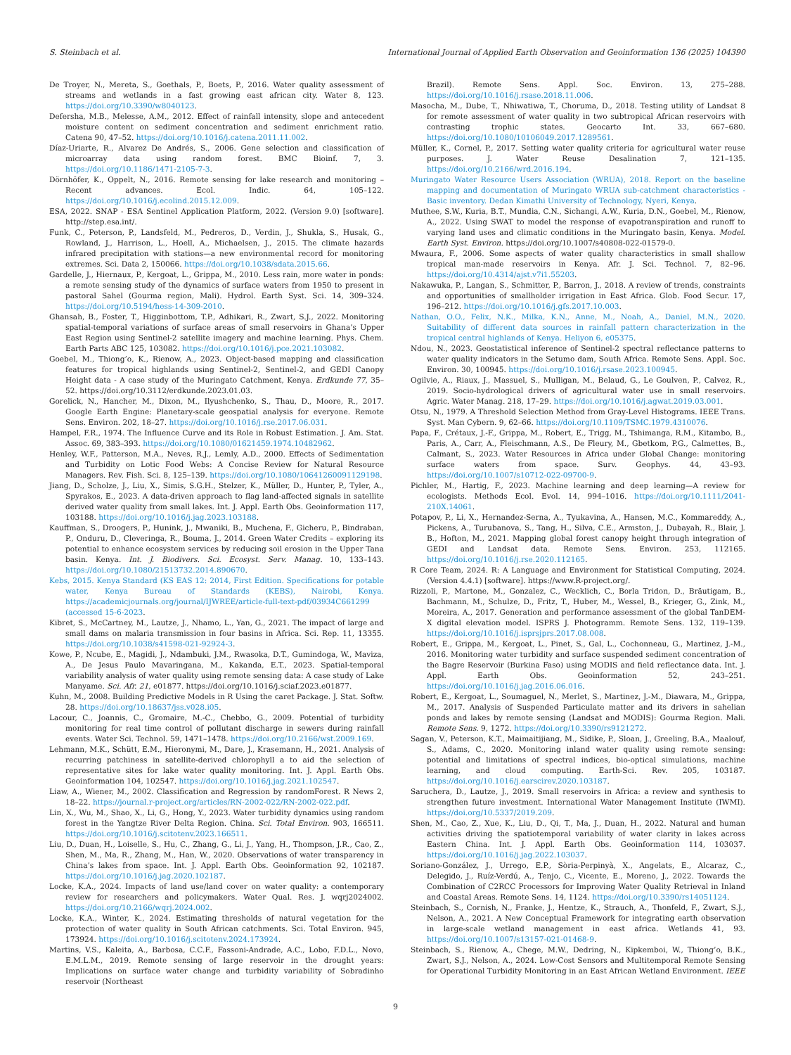S. Steinbach et al. International Journal of Applied Earth Observation and Geoinformation 136 (2025) 104390
De Troyer, N., Mereta, S., Goethals, P., Boets, P., 2016. Water quality assessment of streams and wetlands in a fast growing east african city. Water 8, 123. https://doi.org/10.3390/w8040123.
Defersha, M.B., Melesse, A.M., 2012. Effect of rainfall intensity, slope and antecedent moisture content on sediment concentration and sediment enrichment ratio. Catena 90, 47–52. https://doi.org/10.1016/j.catena.2011.11.002.
Díaz-Uriarte, R., Alvarez De Andrés, S., 2006. Gene selection and classification of microarray data using random forest. BMC Bioinf. 7, 3. https://doi.org/10.1186/1471-2105-7-3.
Dörnhöfer, K., Oppelt, N., 2016. Remote sensing for lake research and monitoring – Recent advances. Ecol. Indic. 64, 105–122. https://doi.org/10.1016/j.ecolind.2015.12.009.
ESA, 2022. SNAP - ESA Sentinel Application Platform, 2022. (Version 9.0) [software]. http://step.esa.int/.
Funk, C., Peterson, P., Landsfeld, M., Pedreros, D., Verdin, J., Shukla, S., Husak, G., Rowland, J., Harrison, L., Hoell, A., Michaelsen, J., 2015. The climate hazards infrared precipitation with stations—a new environmental record for monitoring extremes. Sci. Data 2, 150066. https://doi.org/10.1038/sdata.2015.66.
Gardelle, J., Hiernaux, P., Kergoat, L., Grippa, M., 2010. Less rain, more water in ponds: a remote sensing study of the dynamics of surface waters from 1950 to present in pastoral Sahel (Gourma region, Mali). Hydrol. Earth Syst. Sci. 14, 309–324. https://doi.org/10.5194/hess-14-309-2010.
Ghansah, B., Foster, T., Higginbottom, T.P., Adhikari, R., Zwart, S.J., 2022. Monitoring spatial-temporal variations of surface areas of small reservoirs in Ghana’s Upper East Region using Sentinel-2 satellite imagery and machine learning. Phys. Chem. Earth Parts ABC 125, 103082. https://doi.org/10.1016/j.pce.2021.103082.
Goebel, M., Thiong’o, K., Rienow, A., 2023. Object-based mapping and classification features for tropical highlands using Sentinel-2, Sentinel-2, and GEDI Canopy Height data - A case study of the Muringato Catchment, Kenya. Erdkunde 77, 35–52. https://doi.org/10.3112/erdkunde.2023.01.03.
Gorelick, N., Hancher, M., Dixon, M., Ilyushchenko, S., Thau, D., Moore, R., 2017. Google Earth Engine: Planetary-scale geospatial analysis for everyone. Remote Sens. Environ. 202, 18–27. https://doi.org/10.1016/j.rse.2017.06.031.
Hampel, F.R., 1974. The Influence Curve and its Role in Robust Estimation. J. Am. Stat. Assoc. 69, 383–393. https://doi.org/10.1080/01621459.1974.10482962.
Henley, W.F., Patterson, M.A., Neves, R.J., Lemly, A.D., 2000. Effects of Sedimentation and Turbidity on Lotic Food Webs: A Concise Review for Natural Resource Managers. Rev. Fish. Sci. 8, 125–139. https://doi.org/10.1080/10641260091129198.
Jiang, D., Scholze, J., Liu, X., Simis, S.G.H., Stelzer, K., Müller, D., Hunter, P., Tyler, A., Spyrakos, E., 2023. A data-driven approach to flag land-affected signals in satellite derived water quality from small lakes. Int. J. Appl. Earth Obs. Geoinformation 117, 103188. https://doi.org/10.1016/j.jag.2023.103188.
Kauffman, S., Droogers, P., Hunink, J., Mwaniki, B., Muchena, F., Gicheru, P., Bindraban, P., Onduru, D., Cleveringa, R., Bouma, J., 2014. Green Water Credits – exploring its potential to enhance ecosystem services by reducing soil erosion in the Upper Tana basin. Kenya. Int. J. Biodivers. Sci. Ecosyst. Serv. Manag. 10, 133–143. https://doi.org/10.1080/21513732.2014.890670.
Kebs, 2015. Kenya Standard (KS EAS 12: 2014, First Edition. Specifications for potable water, Kenya Bureau of Standards (KEBS), Nairobi, Kenya. https://academicjournals.org/journal/IJWREE/article-full-text-pdf/03934C661299 (accessed 15-6-2023.
Kibret, S., McCartney, M., Lautze, J., Nhamo, L., Yan, G., 2021. The impact of large and small dams on malaria transmission in four basins in Africa. Sci. Rep. 11, 13355. https://doi.org/10.1038/s41598-021-92924-3.
Kowe, P., Ncube, E., Magidi, J., Ndambuki, J.M., Rwasoka, D.T., Gumindoga, W., Maviza, A., De Jesus Paulo Mavaringana, M., Kakanda, E.T., 2023. Spatial-temporal variability analysis of water quality using remote sensing data: A case study of Lake Manyame. Sci. Afr. 21, e01877. https://doi.org/10.1016/j.sciaf.2023.e01877.
Kuhn, M., 2008. Building Predictive Models in R Using the caret Package. J. Stat. Softw. 28. https://doi.org/10.18637/jss.v028.i05.
Lacour, C., Joannis, C., Gromaire, M.-C., Chebbo, G., 2009. Potential of turbidity monitoring for real time control of pollutant discharge in sewers during rainfall events. Water Sci. Technol. 59, 1471–1478. https://doi.org/10.2166/wst.2009.169.
Lehmann, M.K., Schütt, E.M., Hieronymi, M., Dare, J., Krasemann, H., 2021. Analysis of recurring patchiness in satellite-derived chlorophyll a to aid the selection of representative sites for lake water quality monitoring. Int. J. Appl. Earth Obs. Geoinformation 104, 102547. https://doi.org/10.1016/j.jag.2021.102547.
Liaw, A., Wiener, M., 2002. Classification and Regression by randomForest. R News 2, 18–22. https://journal.r-project.org/articles/RN-2002-022/RN-2002-022.pdf.
Lin, X., Wu, M., Shao, X., Li, G., Hong, Y., 2023. Water turbidity dynamics using random forest in the Yangtze River Delta Region. China. Sci. Total Environ. 903, 166511. https://doi.org/10.1016/j.scitotenv.2023.166511.
Liu, D., Duan, H., Loiselle, S., Hu, C., Zhang, G., Li, J., Yang, H., Thompson, J.R., Cao, Z., Shen, M., Ma, R., Zhang, M., Han, W., 2020. Observations of water transparency in China’s lakes from space. Int. J. Appl. Earth Obs. Geoinformation 92, 102187. https://doi.org/10.1016/j.jag.2020.102187.
Locke, K.A., 2024. Impacts of land use/land cover on water quality: a contemporary review for researchers and policymakers. Water Qual. Res. J. wqrj2024002. https://doi.org/10.2166/wqrj.2024.002.
Locke, K.A., Winter, K., 2024. Estimating thresholds of natural vegetation for the protection of water quality in South African catchments. Sci. Total Environ. 945, 173924. https://doi.org/10.1016/j.scitotenv.2024.173924.
Martins, V.S., Kaleita, A., Barbosa, C.C.F., Fassoni-Andrade, A.C., Lobo, F.D.L., Novo, E.M.L.M., 2019. Remote sensing of large reservoir in the drought years: Implications on surface water change and turbidity variability of Sobradinho reservoir (Northeast
Brazil). Remote Sens. Appl. Soc. Environ. 13, 275–288. https://doi.org/10.1016/j.rsase.2018.11.006.
Masocha, M., Dube, T., Nhiwatiwa, T., Choruma, D., 2018. Testing utility of Landsat 8 for remote assessment of water quality in two subtropical African reservoirs with contrasting trophic states. Geocarto Int. 33, 667–680. https://doi.org/10.1080/10106049.2017.1289561.
Müller, K., Cornel, P., 2017. Setting water quality criteria for agricultural water reuse purposes. J. Water Reuse Desalination 7, 121–135. https://doi.org/10.2166/wrd.2016.194.
Muringato Water Resource Users Association (WRUA), 2018. Report on the baseline mapping and documentation of Muringato WRUA sub-catchment characteristics - Basic inventory. Dedan Kimathi University of Technology, Nyeri, Kenya.
Muthee, S.W., Kuria, B.T., Mundia, C.N., Sichangi, A.W., Kuria, D.N., Goebel, M., Rienow, A., 2022. Using SWAT to model the response of evapotranspiration and runoff to varying land uses and climatic conditions in the Muringato basin, Kenya. Model. Earth Syst. Environ. https://doi.org/10.1007/s40808-022-01579-0.
Mwaura, F., 2006. Some aspects of water quality characteristics in small shallow tropical man-made reservoirs in Kenya. Afr. J. Sci. Technol. 7, 82–96. https://doi.org/10.4314/ajst.v7i1.55203.
Nakawuka, P., Langan, S., Schmitter, P., Barron, J., 2018. A review of trends, constraints and opportunities of smallholder irrigation in East Africa. Glob. Food Secur. 17, 196–212. https://doi.org/10.1016/j.gfs.2017.10.003.
Nathan, O.O., Felix, N.K., Milka, K.N., Anne, M., Noah, A., Daniel, M.N., 2020. Suitability of different data sources in rainfall pattern characterization in the tropical central highlands of Kenya. Heliyon 6, e05375.
Ndou, N., 2023. Geostatistical inference of Sentinel-2 spectral reflectance patterns to water quality indicators in the Setumo dam, South Africa. Remote Sens. Appl. Soc. Environ. 30, 100945. https://doi.org/10.1016/j.rsase.2023.100945.
Ogilvie, A., Riaux, J., Massuel, S., Mulligan, M., Belaud, G., Le Goulven, P., Calvez, R., 2019. Socio-hydrological drivers of agricultural water use in small reservoirs. Agric. Water Manag. 218, 17–29. https://doi.org/10.1016/j.agwat.2019.03.001.
Otsu, N., 1979. A Threshold Selection Method from Gray-Level Histograms. IEEE Trans. Syst. Man Cybern. 9, 62–66. https://doi.org/10.1109/TSMC.1979.4310076.
Papa, F., Crétaux, J.-F., Grippa, M., Robert, E., Trigg, M., Tshimanga, R.M., Kitambo, B., Paris, A., Carr, A., Fleischmann, A.S., De Fleury, M., Gbetkom, P.G., Calmettes, B., Calmant, S., 2023. Water Resources in Africa under Global Change: monitoring surface waters from space. Surv. Geophys. 44, 43–93. https://doi.org/10.1007/s10712-022-09700-9.
Pichler, M., Hartig, F., 2023. Machine learning and deep learning—A review for ecologists. Methods Ecol. Evol. 14, 994–1016. https://doi.org/10.1111/2041-210X.14061.
Potapov, P., Li, X., Hernandez-Serna, A., Tyukavina, A., Hansen, M.C., Kommareddy, A., Pickens, A., Turubanova, S., Tang, H., Silva, C.E., Armston, J., Dubayah, R., Blair, J. B., Hofton, M., 2021. Mapping global forest canopy height through integration of GEDI and Landsat data. Remote Sens. Environ. 253, 112165. https://doi.org/10.1016/j.rse.2020.112165.
R Core Team, 2024. R: A Language and Environment for Statistical Computing, 2024. (Version 4.4.1) [software]. https://www.R-project.org/.
Rizzoli, P., Martone, M., Gonzalez, C., Wecklich, C., Borla Tridon, D., Bräutigam, B., Bachmann, M., Schulze, D., Fritz, T., Huber, M., Wessel, B., Krieger, G., Zink, M., Moreira, A., 2017. Generation and performance assessment of the global TanDEM-X digital elevation model. ISPRS J. Photogramm. Remote Sens. 132, 119–139. https://doi.org/10.1016/j.isprsjprs.2017.08.008.
Robert, E., Grippa, M., Kergoat, L., Pinet, S., Gal, L., Cochonneau, G., Martinez, J.-M., 2016. Monitoring water turbidity and surface suspended sediment concentration of the Bagre Reservoir (Burkina Faso) using MODIS and field reflectance data. Int. J. Appl. Earth Obs. Geoinformation 52, 243–251. https://doi.org/10.1016/j.jag.2016.06.016.
Robert, E., Kergoat, L., Soumaguel, N., Merlet, S., Martinez, J.-M., Diawara, M., Grippa, M., 2017. Analysis of Suspended Particulate matter and its drivers in sahelian ponds and lakes by remote sensing (Landsat and MODIS): Gourma Region. Mali. Remote Sens. 9, 1272. https://doi.org/10.3390/rs9121272.
Sagan, V., Peterson, K.T., Maimaitijiang, M., Sidike, P., Sloan, J., Greeling, B.A., Maalouf, S., Adams, C., 2020. Monitoring inland water quality using remote sensing: potential and limitations of spectral indices, bio-optical simulations, machine learning, and cloud computing. Earth-Sci. Rev. 205, 103187. https://doi.org/10.1016/j.earscirev.2020.103187.
Saruchera, D., Lautze, J., 2019. Small reservoirs in Africa: a review and synthesis to strengthen future investment. International Water Management Institute (IWMI). https://doi.org/10.5337/2019.209.
Shen, M., Cao, Z., Xue, K., Liu, D., Qi, T., Ma, J., Duan, H., 2022. Natural and human activities driving the spatiotemporal variability of water clarity in lakes across Eastern China. Int. J. Appl. Earth Obs. Geoinformation 114, 103037. https://doi.org/10.1016/j.jag.2022.103037.
Soriano-González, J., Urrego, E.P., Sòria-Perpinyà, X., Angelats, E., Alcaraz, C., Delegido, J., Ruíz-Verdú, A., Tenjo, C., Vicente, E., Moreno, J., 2022. Towards the Combination of C2RCC Processors for Improving Water Quality Retrieval in Inland and Coastal Areas. Remote Sens. 14, 1124. https://doi.org/10.3390/rs14051124.
Steinbach, S., Cornish, N., Franke, J., Hentze, K., Strauch, A., Thonfeld, F., Zwart, S.J., Nelson, A., 2021. A New Conceptual Framework for integrating earth observation in large-scale wetland management in east africa. Wetlands 41, 93. https://doi.org/10.1007/s13157-021-01468-9.
Steinbach, S., Rienow, A., Chege, M.W., Dedring, N., Kipkemboi, W., Thiong’o, B.K., Zwart, S.J., Nelson, A., 2024. Low-Cost Sensors and Multitemporal Remote Sensing for Operational Turbidity Monitoring in an East African Wetland Environment. IEEE
9